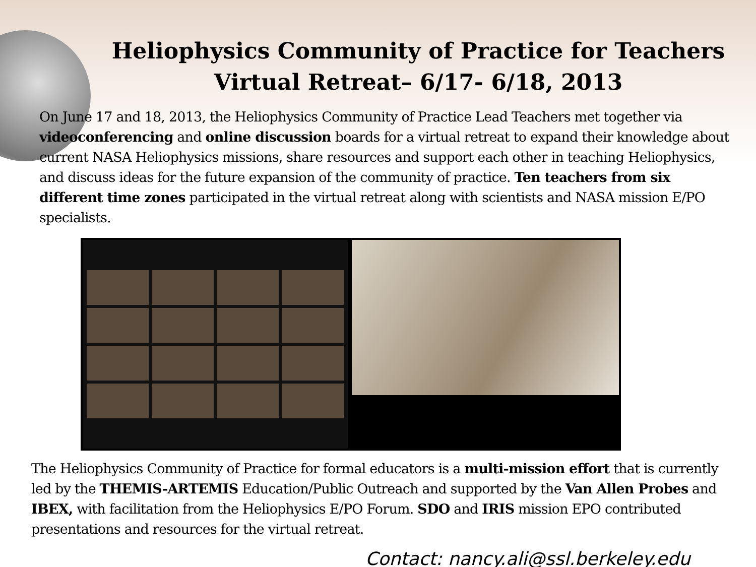Heliophysics Community of Practice for Teachers
Virtual Retreat– 6/17- 6/18, 2013
On June 17 and 18, 2013, the Heliophysics Community of Practice Lead Teachers met together via videoconferencing and online discussion boards for a virtual retreat to expand their knowledge about current NASA Heliophysics missions, share resources and support each other in teaching Heliophysics, and discuss ideas for the future expansion of the community of practice. Ten teachers from six different time zones participated in the virtual retreat along with scientists and NASA mission E/PO specialists.
The Heliophysics Community of Practice for formal educators is a multi-mission effort that is currently led by the THEMIS-ARTEMIS Education/Public Outreach and supported by the Van Allen Probes and IBEX, with facilitation from the Heliophysics E/PO Forum. SDO and IRIS mission EPO contributed presentations and resources for the virtual retreat.
Contact: nancy.ali@ssl.berkeley.edu